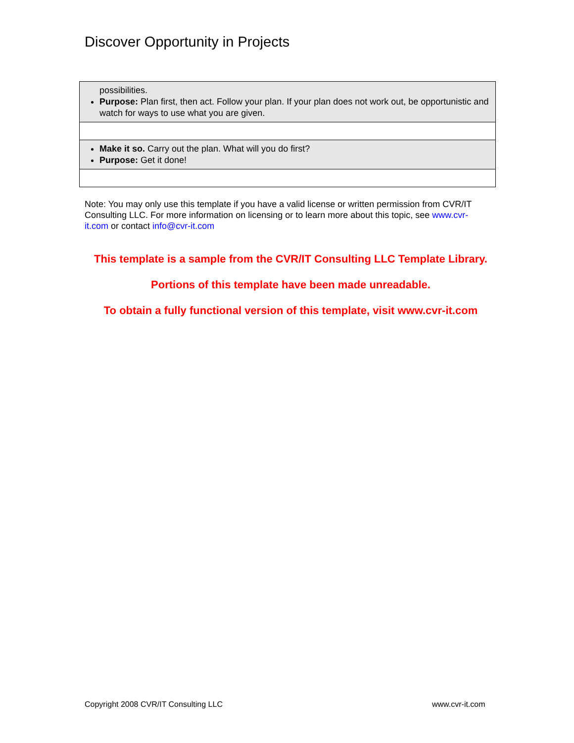Discover Opportunity in Projects
| possibilities. Purpose: Plan first, then act. Follow your plan. If your plan does not work out, be opportunistic and watch for ways to use what you are given. |
| Make it so. Carry out the plan. What will you do first? Purpose: Get it done! |
Note: You may only use this template if you have a valid license or written permission from CVR/IT Consulting LLC. For more information on licensing or to learn more about this topic, see www.cvr-it.com or contact info@cvr-it.com
This template is a sample from the CVR/IT Consulting LLC Template Library.
Portions of this template have been made unreadable.
To obtain a fully functional version of this template, visit www.cvr-it.com
Copyright 2008 CVR/IT Consulting LLC
www.cvr-it.com